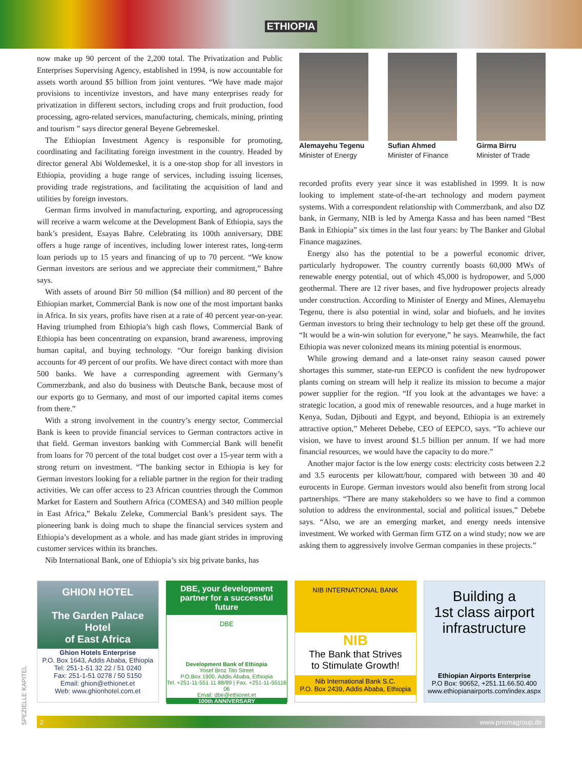ETHIOPIA
now make up 90 percent of the 2,200 total. The Privatization and Public Enterprises Supervising Agency, established in 1994, is now accountable for assets worth around $5 billion from joint ventures. “We have made major provisions to incentivize investors, and have many enterprises ready for privatization in different sectors, including crops and fruit production, food processing, agro-related services, manufacturing, chemicals, mining, printing and tourism ” says director general Beyene Gebremeskel.
The Ethiopian Investment Agency is responsible for promoting, coordinating and facilitating foreign investment in the country. Headed by director general Abi Woldemeskel, it is a one-stop shop for all investors in Ethiopia, providing a huge range of services, including issuing licenses, providing trade registrations, and facilitating the acquisition of land and utilities by foreign investors.
German firms involved in manufacturing, exporting, and agroprocessing will receive a warm welcome at the Development Bank of Ethiopia, says the bank’s president, Esayas Bahre. Celebrating its 100th anniversary, DBE offers a huge range of incentives, including lower interest rates, long-term loan periods up to 15 years and financing of up to 70 percent. “We know German investors are serious and we appreciate their commitment,” Bahre says.
With assets of around Birr 50 million ($4 million) and 80 percent of the Ethiopian market, Commercial Bank is now one of the most important banks in Africa. In six years, profits have risen at a rate of 40 percent year-on-year. Having triumphed from Ethiopia’s high cash flows, Commercial Bank of Ethiopia has been concentrating on expansion, brand awareness, improving human capital, and buying technology. “Our foreign banking division accounts for 49 percent of our profits. We have direct contact with more than 500 banks. We have a corresponding agreement with Germany’s Commerzbank, and also do business with Deutsche Bank, because most of our exports go to Germany, and most of our imported capital items comes from there.”
With a strong involvement in the country’s energy sector, Commercial Bank is keen to provide financial services to German contractors active in that field. German investors banking with Commercial Bank will benefit from loans for 70 percent of the total budget cost over a 15-year term with a strong return on investment. “The banking sector in Ethiopia is key for German investors looking for a reliable partner in the region for their trading activities. We can offer access to 23 African countries through the Common Market for Eastern and Southern Africa (COMESA) and 340 million people in East Africa,” Bekalu Zeleke, Commercial Bank’s president says. The pioneering bank is doing much to shape the financial services system and Ethiopia’s development as a whole. and has made giant strides in improving customer services within its branches.
Nib International Bank, one of Ethiopia’s six big private banks, has
Alemayehu Tegenu
Minister of Energy
Sufian Ahmed
Minister of Finance
Girma Birru
Minister of Trade
recorded profits every year since it was established in 1999. It is now looking to implement state-of-the-art technology and modern payment systems. With a correspondent relationship with Commerzbank, and also DZ bank, in Germany, NIB is led by Amerga Kassa and has been named “Best Bank in Ethiopia” six times in the last four years: by The Banker and Global Finance magazines.
Energy also has the potential to be a powerful economic driver, particularly hydropower. The country currently boasts 60,000 MWs of renewable energy potential, out of which 45,000 is hydropower, and 5,000 geothermal. There are 12 river bases, and five hydropower projects already under construction. According to Minister of Energy and Mines, Alemayehu Tegenu, there is also potential in wind, solar and biofuels, and he invites German investors to bring their technology to help get these off the ground. “It would be a win-win solution for everyone,” he says. Meanwhile, the fact Ethiopia was never colonized means its mining potential is enormous.
While growing demand and a late-onset rainy season caused power shortages this summer, state-run EEPCO is confident the new hydropower plants coming on stream will help it realize its mission to become a major power supplier for the region. “If you look at the advantages we have: a strategic location, a good mix of renewable resources, and a huge market in Kenya, Sudan, Djibouti and Egypt, and beyond, Ethiopia is an extremely attractive option,” Meheret Debebe, CEO of EEPCO, says. “To achieve our vision, we have to invest around $1.5 billion per annum. If we had more financial resources, we would have the capacity to do more.”
Another major factor is the low energy costs: electricity costs between 2.2 and 3.5 eurocents per kilowatt/hour, compared with between 30 and 40 eurocents in Europe. German investors would also benefit from strong local partnerships. “There are many stakeholders so we have to find a common solution to address the environmental, social and political issues,” Debebe says. “Also, we are an emerging market, and energy needs intensive investment. We worked with German firm GTZ on a wind study; now we are asking them to aggressively involve German companies in these projects.”
GHION HOTEL
The Garden Palace Hotel
of East Africa
Ghion Hotels Enterprise
P.O. Box 1643, Addis Ababa, Ethiopia
Tel: 251-1-51 32 22 / 51 0240
Fax: 251-1-51 0278 / 50 5150
Email: ghion@ethionet.et
Web: www.ghionhotel.com.et
DBE, your development partner for a successful future
DBE
Development Bank of Ethiopia
Yosef Broz Tito Street
P.O.Box 1900, Addis Ababa, Ethiopia
Tel. +251-11-551 11 88/89 | Fax. +251-11-55116 06
Email: dbe@ethionet.et
100th ANNIVERSARY
NIB INTERNATIONAL BANK
NIB
The Bank that Strives
to Stimulate Growth!
Nib International Bank S.C.
P.O. Box 2439, Addis Ababa, Ethiopia
Building a
1st class airport
infrastructure
Ethiopian Airports Enterprise
P.O Box: 90652, +251.11.66.50.400
www.ethiopianairports.com/index.aspx
SPEZIELLE KAPITEL
2 www.prismagroup.de